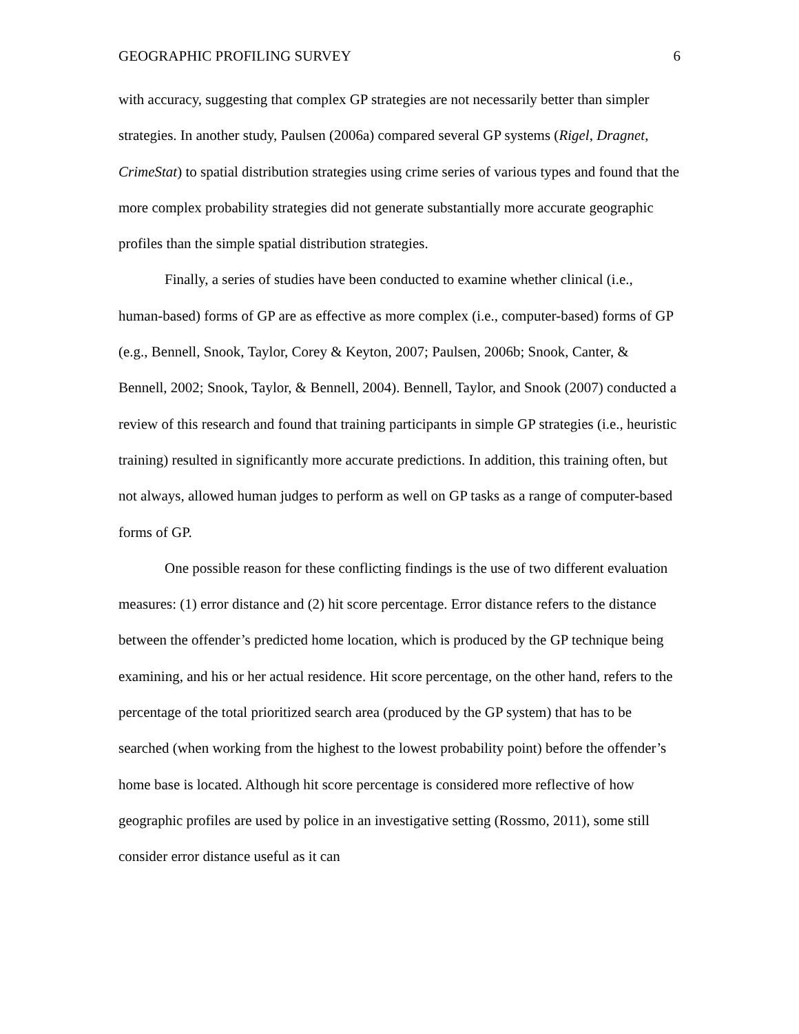GEOGRAPHIC PROFILING SURVEY 6
with accuracy, suggesting that complex GP strategies are not necessarily better than simpler strategies. In another study, Paulsen (2006a) compared several GP systems (Rigel, Dragnet, CrimeStat) to spatial distribution strategies using crime series of various types and found that the more complex probability strategies did not generate substantially more accurate geographic profiles than the simple spatial distribution strategies.
Finally, a series of studies have been conducted to examine whether clinical (i.e., human-based) forms of GP are as effective as more complex (i.e., computer-based) forms of GP (e.g., Bennell, Snook, Taylor, Corey & Keyton, 2007; Paulsen, 2006b; Snook, Canter, & Bennell, 2002; Snook, Taylor, & Bennell, 2004). Bennell, Taylor, and Snook (2007) conducted a review of this research and found that training participants in simple GP strategies (i.e., heuristic training) resulted in significantly more accurate predictions. In addition, this training often, but not always, allowed human judges to perform as well on GP tasks as a range of computer-based forms of GP.
One possible reason for these conflicting findings is the use of two different evaluation measures: (1) error distance and (2) hit score percentage. Error distance refers to the distance between the offender’s predicted home location, which is produced by the GP technique being examining, and his or her actual residence. Hit score percentage, on the other hand, refers to the percentage of the total prioritized search area (produced by the GP system) that has to be searched (when working from the highest to the lowest probability point) before the offender’s home base is located. Although hit score percentage is considered more reflective of how geographic profiles are used by police in an investigative setting (Rossmo, 2011), some still consider error distance useful as it can